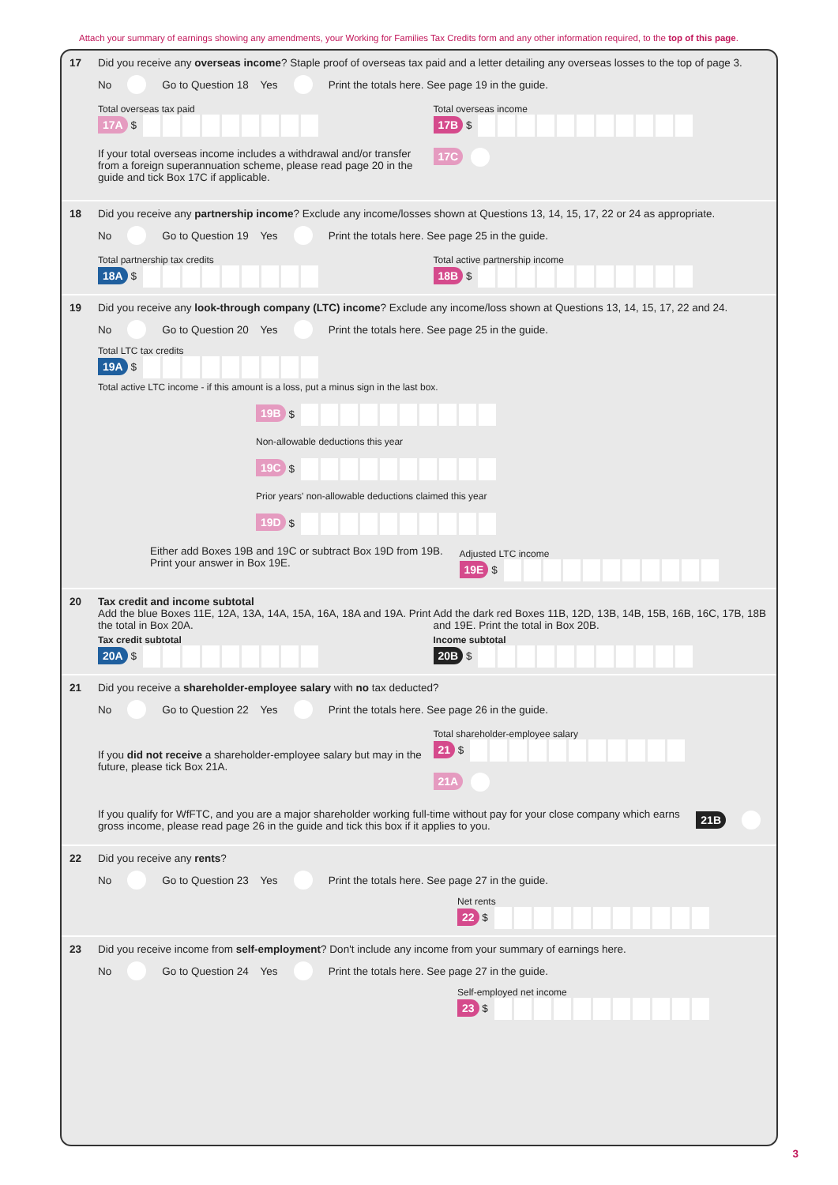Attach your summary of earnings showing any amendments, your Working for Families Tax Credits form and any other information required, to the top of this page.
17 Did you receive any overseas income? Staple proof of overseas tax paid and a letter detailing any overseas losses to the top of page 3.
No Go to Question 18 Yes Print the totals here. See page 19 in the guide.
Total overseas tax paid
17A $
If your total overseas income includes a withdrawal and/or transfer from a foreign superannuation scheme, please read page 20 in the guide and tick Box 17C if applicable.
Total overseas income
17B $
17C
18 Did you receive any partnership income? Exclude any income/losses shown at Questions 13, 14, 15, 17, 22 or 24 as appropriate.
No Go to Question 19 Yes Print the totals here. See page 25 in the guide.
Total partnership tax credits
18A $
Total active partnership income
18B $
19 Did you receive any look-through company (LTC) income? Exclude any income/loss shown at Questions 13, 14, 15, 17, 22 and 24.
No Go to Question 20 Yes Print the totals here. See page 25 in the guide.
Total LTC tax credits
19A $
Total active LTC income - if this amount is a loss, put a minus sign in the last box.
19B $
Non-allowable deductions this year
19C $
Prior years' non-allowable deductions claimed this year
19D $
Either add Boxes 19B and 19C or subtract Box 19D from 19B. Print your answer in Box 19E.
Adjusted LTC income
19E $
20 Tax credit and income subtotal
Add the blue Boxes 11E, 12A, 13A, 14A, 15A, 16A, 18A and 19A. Print the total in Box 20A.
Tax credit subtotal
20A $
Add the dark red Boxes 11B, 12D, 13B, 14B, 15B, 16B, 16C, 17B, 18B and 19E. Print the total in Box 20B.
Income subtotal
20B $
21 Did you receive a shareholder-employee salary with no tax deducted?
No Go to Question 22 Yes Print the totals here. See page 26 in the guide.
If you did not receive a shareholder-employee salary but may in the future, please tick Box 21A.
Total shareholder-employee salary
21 $
21A
If you qualify for WfFTC, and you are a major shareholder working full-time without pay for your close company which earns gross income, please read page 26 in the guide and tick this box if it applies to you. 21B
22 Did you receive any rents?
No Go to Question 23 Yes Print the totals here. See page 27 in the guide.
Net rents
22 $
23 Did you receive income from self-employment? Don't include any income from your summary of earnings here.
No Go to Question 24 Yes Print the totals here. See page 27 in the guide.
Self-employed net income
23 $
3